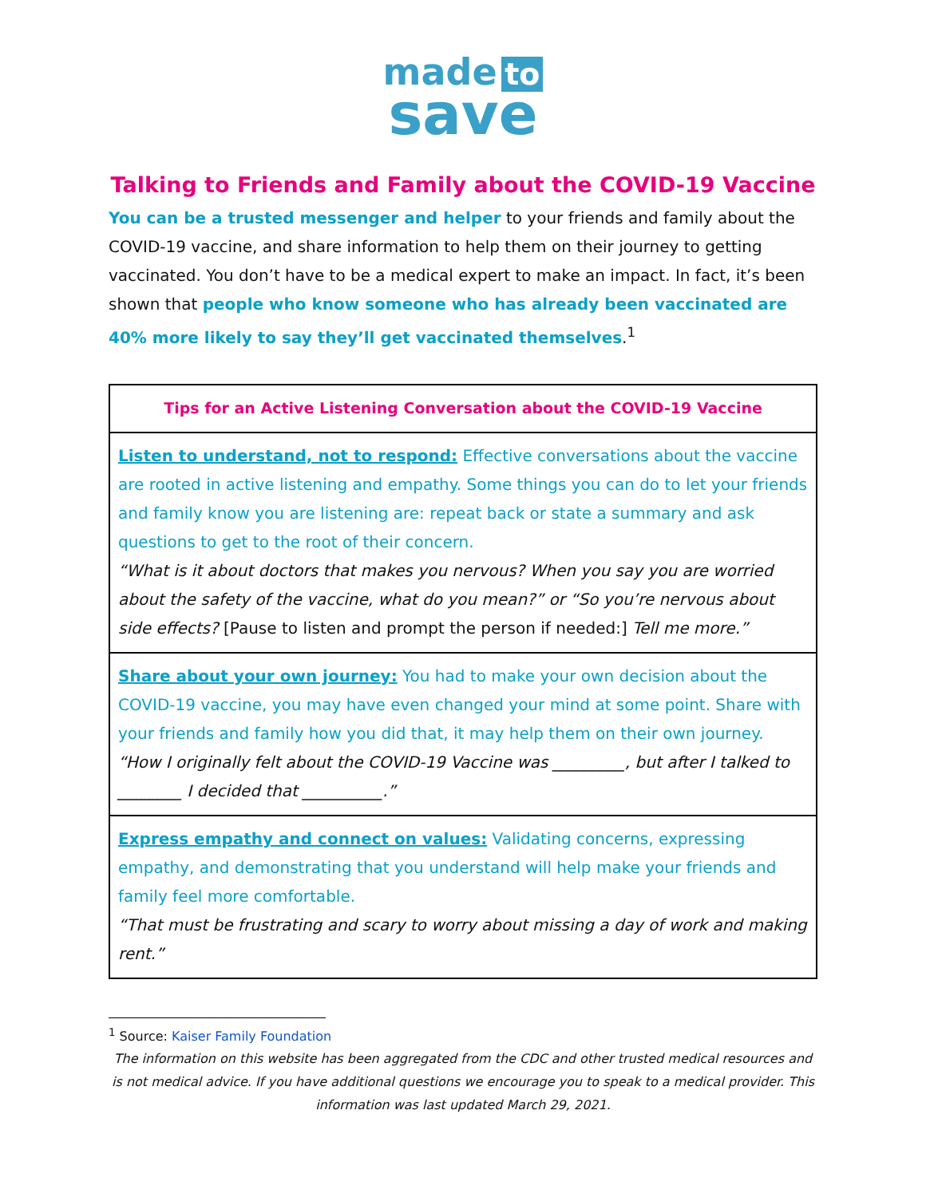made to
save
Talking to Friends and Family about the COVID-19 Vaccine
You can be a trusted messenger and helper to your friends and family about the COVID-19 vaccine, and share information to help them on their journey to getting vaccinated. You don’t have to be a medical expert to make an impact. In fact, it’s been shown that people who know someone who has already been vaccinated are 40% more likely to say they’ll get vaccinated themselves.<sup>1</sup>
| Tips for an Active Listening Conversation about the COVID-19 Vaccine |
| --- |
| Listen to understand, not to respond: Effective conversations about the vaccine are rooted in active listening and empathy. Some things you can do to let your friends and family know you are listening are: repeat back or state a summary and ask questions to get to the root of their concern. “What is it about doctors that makes you nervous? When you say you are worried about the safety of the vaccine, what do you mean?” or “So you’re nervous about side effects? [Pause to listen and prompt the person if needed:] Tell me more.” |
| Share about your own journey: You had to make your own decision about the COVID-19 vaccine, you may have even changed your mind at some point. Share with your friends and family how you did that, it may help them on their own journey. “How I originally felt about the COVID-19 Vaccine was _________, but after I talked to ________ I decided that __________.” |
| Express empathy and connect on values: Validating concerns, expressing empathy, and demonstrating that you understand will help make your friends and family feel more comfortable. “That must be frustrating and scary to worry about missing a day of work and making rent.” |
<sup>1</sup> Source: Kaiser Family Foundation
The information on this website has been aggregated from the CDC and other trusted medical resources and is not medical advice. If you have additional questions we encourage you to speak to a medical provider. This information was last updated March 29, 2021.